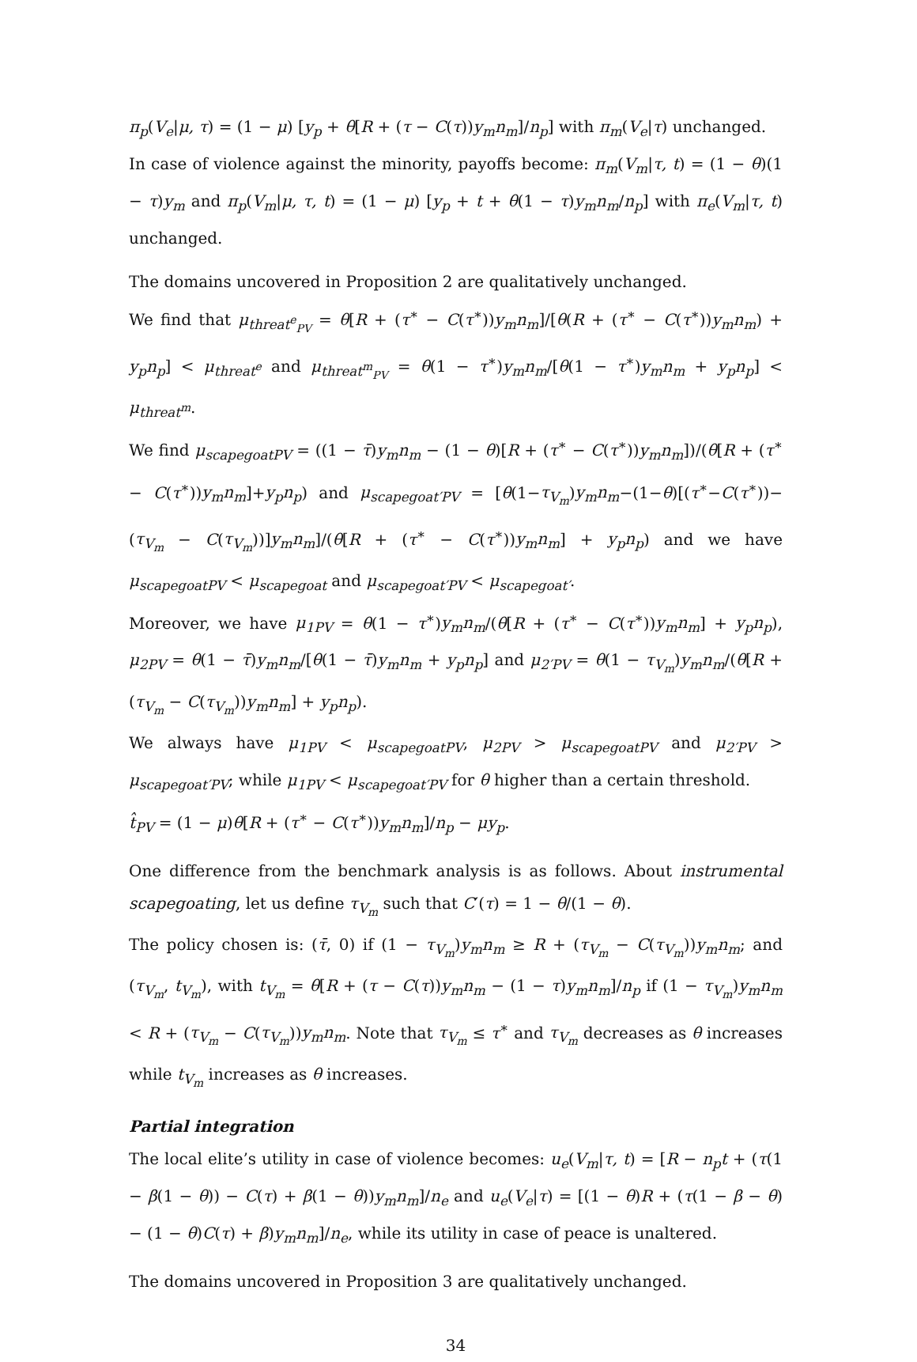π<sub>p</sub>(V<sub>e</sub>|μ, τ) = (1 − μ) [y<sub>p</sub> + θ[R + (τ − C(τ))y<sub>m</sub>n<sub>m</sub>]/n<sub>p</sub>] with π<sub>m</sub>(V<sub>e</sub>|τ) unchanged.
In case of violence against the minority, payoffs become: π<sub>m</sub>(V<sub>m</sub>|τ, t) = (1 − θ)(1 − τ)y<sub>m</sub> and π<sub>p</sub>(V<sub>m</sub>|μ, τ, t) = (1 − μ) [y<sub>p</sub> + t + θ(1 − τ)y<sub>m</sub>n<sub>m</sub>/n<sub>p</sub>] with π<sub>e</sub>(V<sub>m</sub>|τ, t) unchanged.
The domains uncovered in Proposition 2 are qualitatively unchanged.
We find that μ<sub>threat<sup>e</sup><sub>PV</sub></sub> = θ[R + (τ<sup>∗</sup> − C(τ<sup>∗</sup>))y<sub>m</sub>n<sub>m</sub>]/[θ(R + (τ<sup>∗</sup> − C(τ<sup>∗</sup>))y<sub>m</sub>n<sub>m</sub>) + y<sub>p</sub>n<sub>p</sub>] < μ<sub>threat<sup>e</sup></sub> and μ<sub>threat<sup>m</sup><sub>PV</sub></sub> = θ(1 − τ<sup>∗</sup>)y<sub>m</sub>n<sub>m</sub>/[θ(1 − τ<sup>∗</sup>)y<sub>m</sub>n<sub>m</sub> + y<sub>p</sub>n<sub>p</sub>] < μ<sub>threat<sup>m</sup></sub>.
We find μ<sub>scapegoatPV</sub> = ((1 − τ̄)y<sub>m</sub>n<sub>m</sub> − (1 − θ)[R + (τ<sup>∗</sup> − C(τ<sup>∗</sup>))y<sub>m</sub>n<sub>m</sub>])/(θ[R + (τ<sup>∗</sup> − C(τ<sup>∗</sup>))y<sub>m</sub>n<sub>m</sub>]+y<sub>p</sub>n<sub>p</sub>) and μ<sub>scapegoat′PV</sub> = [θ(1−τ<sub>V<sub>m</sub></sub>)y<sub>m</sub>n<sub>m</sub>−(1−θ)[(τ<sup>∗</sup>−C(τ<sup>∗</sup>))−(τ<sub>V<sub>m</sub></sub> − C(τ<sub>V<sub>m</sub></sub>))]y<sub>m</sub>n<sub>m</sub>]/(θ[R + (τ<sup>∗</sup> − C(τ<sup>∗</sup>))y<sub>m</sub>n<sub>m</sub>] + y<sub>p</sub>n<sub>p</sub>) and we have μ<sub>scapegoatPV</sub> < μ<sub>scapegoat</sub> and μ<sub>scapegoat′PV</sub> < μ<sub>scapegoat′</sub>.
Moreover, we have μ<sub>1PV</sub> = θ(1 − τ<sup>∗</sup>)y<sub>m</sub>n<sub>m</sub>/(θ[R + (τ<sup>∗</sup> − C(τ<sup>∗</sup>))y<sub>m</sub>n<sub>m</sub>] + y<sub>p</sub>n<sub>p</sub>), μ<sub>2PV</sub> = θ(1 − τ̄)y<sub>m</sub>n<sub>m</sub>/[θ(1 − τ̄)y<sub>m</sub>n<sub>m</sub> + y<sub>p</sub>n<sub>p</sub>] and μ<sub>2′PV</sub> = θ(1 − τ<sub>V<sub>m</sub></sub>)y<sub>m</sub>n<sub>m</sub>/(θ[R + (τ<sub>V<sub>m</sub></sub> − C(τ<sub>V<sub>m</sub></sub>))y<sub>m</sub>n<sub>m</sub>] + y<sub>p</sub>n<sub>p</sub>).
We always have μ<sub>1PV</sub> < μ<sub>scapegoatPV</sub>, μ<sub>2PV</sub> > μ<sub>scapegoatPV</sub> and μ<sub>2′PV</sub> > μ<sub>scapegoat′PV</sub>; while μ<sub>1PV</sub> < μ<sub>scapegoat′PV</sub> for θ higher than a certain threshold.
t̂<sub>PV</sub> = (1 − μ)θ[R + (τ<sup>∗</sup> − C(τ<sup>∗</sup>))y<sub>m</sub>n<sub>m</sub>]/n<sub>p</sub> − μy<sub>p</sub>.
One difference from the benchmark analysis is as follows. About instrumental scapegoating, let us define τ<sub>V<sub>m</sub></sub> such that C′(τ) = 1 − θ/(1 − θ).
The policy chosen is: (τ̄, 0) if (1 − τ<sub>V<sub>m</sub></sub>)y<sub>m</sub>n<sub>m</sub> ≥ R + (τ<sub>V<sub>m</sub></sub> − C(τ<sub>V<sub>m</sub></sub>))y<sub>m</sub>n<sub>m</sub>; and (τ<sub>V<sub>m</sub></sub>, t<sub>V<sub>m</sub></sub>), with t<sub>V<sub>m</sub></sub> = θ[R + (τ − C(τ))y<sub>m</sub>n<sub>m</sub> − (1 − τ)y<sub>m</sub>n<sub>m</sub>]/n<sub>p</sub> if (1 − τ<sub>V<sub>m</sub></sub>)y<sub>m</sub>n<sub>m</sub> < R + (τ<sub>V<sub>m</sub></sub> − C(τ<sub>V<sub>m</sub></sub>))y<sub>m</sub>n<sub>m</sub>. Note that τ<sub>V<sub>m</sub></sub> ≤ τ<sup>∗</sup> and τ<sub>V<sub>m</sub></sub> decreases as θ increases while t<sub>V<sub>m</sub></sub> increases as θ increases.
Partial integration
The local elite’s utility in case of violence becomes: u<sub>e</sub>(V<sub>m</sub>|τ, t) = [R − n<sub>p</sub>t + (τ(1 − β(1 − θ)) − C(τ) + β(1 − θ))y<sub>m</sub>n<sub>m</sub>]/n<sub>e</sub> and u<sub>e</sub>(V<sub>e</sub>|τ) = [(1 − θ)R + (τ(1 − β − θ) − (1 − θ)C(τ) + β)y<sub>m</sub>n<sub>m</sub>]/n<sub>e</sub>, while its utility in case of peace is unaltered.
The domains uncovered in Proposition 3 are qualitatively unchanged.
34